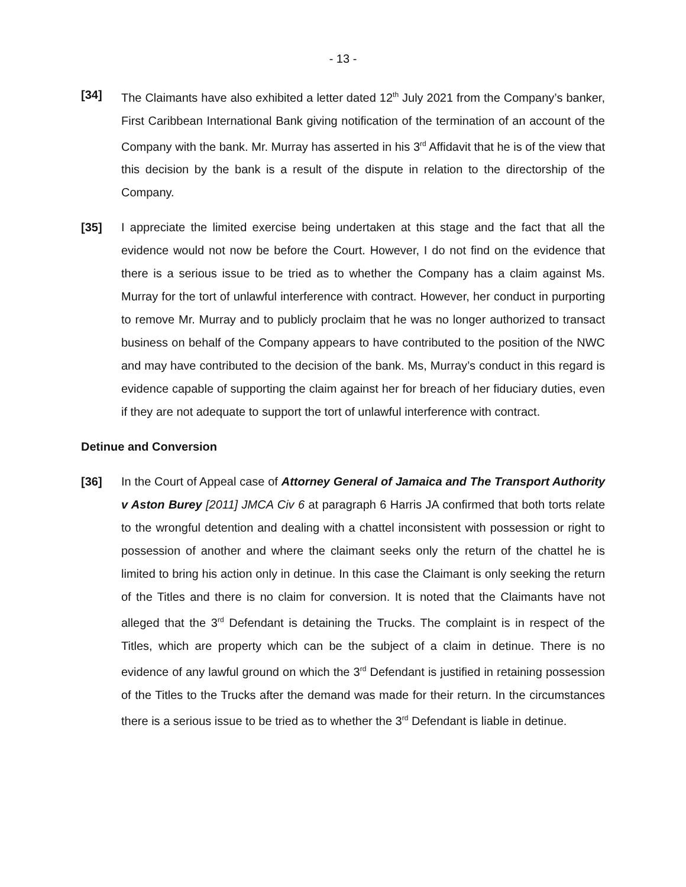- 13 -
[34] The Claimants have also exhibited a letter dated 12<sup>th</sup> July 2021 from the Company’s banker, First Caribbean International Bank giving notification of the termination of an account of the Company with the bank. Mr. Murray has asserted in his 3<sup>rd</sup> Affidavit that he is of the view that this decision by the bank is a result of the dispute in relation to the directorship of the Company.
[35] I appreciate the limited exercise being undertaken at this stage and the fact that all the evidence would not now be before the Court. However, I do not find on the evidence that there is a serious issue to be tried as to whether the Company has a claim against Ms. Murray for the tort of unlawful interference with contract. However, her conduct in purporting to remove Mr. Murray and to publicly proclaim that he was no longer authorized to transact business on behalf of the Company appears to have contributed to the position of the NWC and may have contributed to the decision of the bank. Ms, Murray’s conduct in this regard is evidence capable of supporting the claim against her for breach of her fiduciary duties, even if they are not adequate to support the tort of unlawful interference with contract.
Detinue and Conversion
[36] In the Court of Appeal case of Attorney General of Jamaica and The Transport Authority v Aston Burey [2011] JMCA Civ 6 at paragraph 6 Harris JA confirmed that both torts relate to the wrongful detention and dealing with a chattel inconsistent with possession or right to possession of another and where the claimant seeks only the return of the chattel he is limited to bring his action only in detinue. In this case the Claimant is only seeking the return of the Titles and there is no claim for conversion. It is noted that the Claimants have not alleged that the 3<sup>rd</sup> Defendant is detaining the Trucks. The complaint is in respect of the Titles, which are property which can be the subject of a claim in detinue. There is no evidence of any lawful ground on which the 3<sup>rd</sup> Defendant is justified in retaining possession of the Titles to the Trucks after the demand was made for their return. In the circumstances there is a serious issue to be tried as to whether the 3<sup>rd</sup> Defendant is liable in detinue.